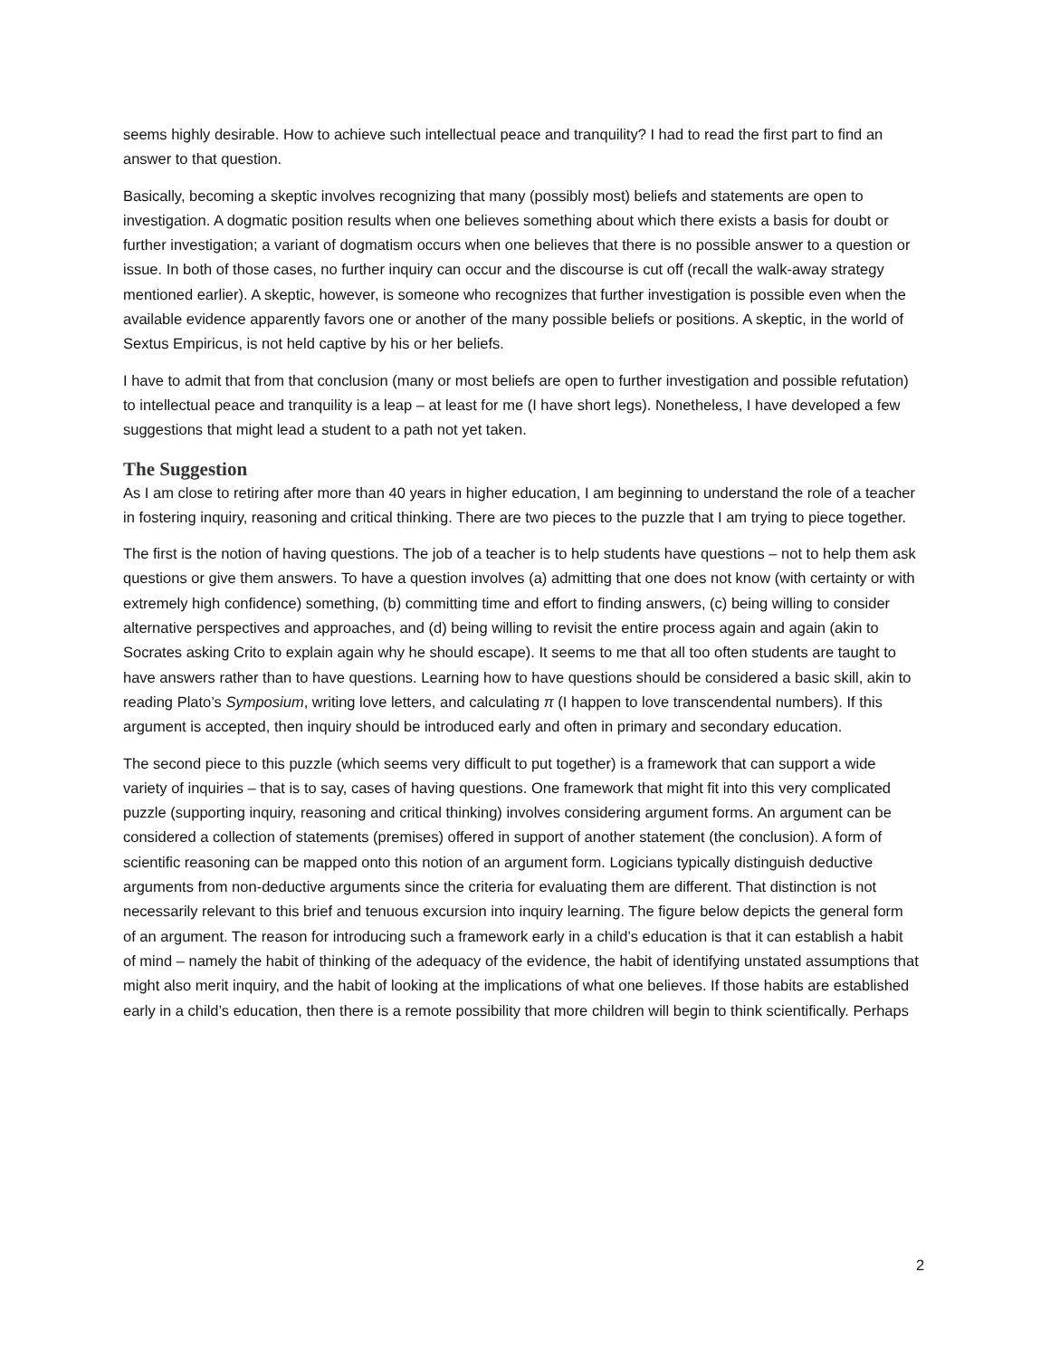seems highly desirable. How to achieve such intellectual peace and tranquility? I had to read the first part to find an answer to that question.
Basically, becoming a skeptic involves recognizing that many (possibly most) beliefs and statements are open to investigation. A dogmatic position results when one believes something about which there exists a basis for doubt or further investigation; a variant of dogmatism occurs when one believes that there is no possible answer to a question or issue. In both of those cases, no further inquiry can occur and the discourse is cut off (recall the walk-away strategy mentioned earlier). A skeptic, however, is someone who recognizes that further investigation is possible even when the available evidence apparently favors one or another of the many possible beliefs or positions. A skeptic, in the world of Sextus Empiricus, is not held captive by his or her beliefs.
I have to admit that from that conclusion (many or most beliefs are open to further investigation and possible refutation) to intellectual peace and tranquility is a leap – at least for me (I have short legs). Nonetheless, I have developed a few suggestions that might lead a student to a path not yet taken.
The Suggestion
As I am close to retiring after more than 40 years in higher education, I am beginning to understand the role of a teacher in fostering inquiry, reasoning and critical thinking. There are two pieces to the puzzle that I am trying to piece together.
The first is the notion of having questions. The job of a teacher is to help students have questions – not to help them ask questions or give them answers. To have a question involves (a) admitting that one does not know (with certainty or with extremely high confidence) something, (b) committing time and effort to finding answers, (c) being willing to consider alternative perspectives and approaches, and (d) being willing to revisit the entire process again and again (akin to Socrates asking Crito to explain again why he should escape). It seems to me that all too often students are taught to have answers rather than to have questions. Learning how to have questions should be considered a basic skill, akin to reading Plato’s Symposium, writing love letters, and calculating π (I happen to love transcendental numbers). If this argument is accepted, then inquiry should be introduced early and often in primary and secondary education.
The second piece to this puzzle (which seems very difficult to put together) is a framework that can support a wide variety of inquiries – that is to say, cases of having questions. One framework that might fit into this very complicated puzzle (supporting inquiry, reasoning and critical thinking) involves considering argument forms. An argument can be considered a collection of statements (premises) offered in support of another statement (the conclusion). A form of scientific reasoning can be mapped onto this notion of an argument form. Logicians typically distinguish deductive arguments from non-deductive arguments since the criteria for evaluating them are different. That distinction is not necessarily relevant to this brief and tenuous excursion into inquiry learning. The figure below depicts the general form of an argument. The reason for introducing such a framework early in a child’s education is that it can establish a habit of mind – namely the habit of thinking of the adequacy of the evidence, the habit of identifying unstated assumptions that might also merit inquiry, and the habit of looking at the implications of what one believes. If those habits are established early in a child’s education, then there is a remote possibility that more children will begin to think scientifically. Perhaps
2